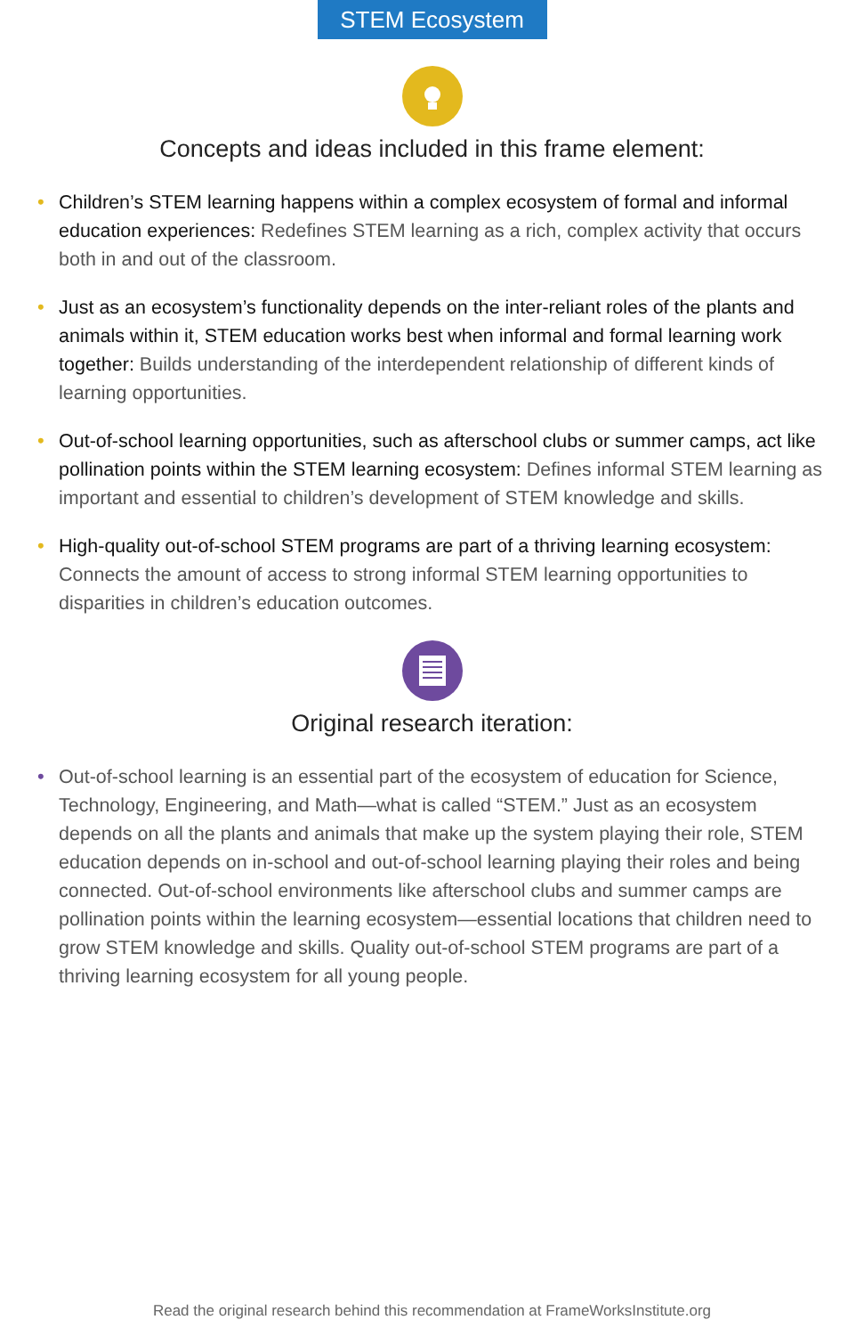STEM Ecosystem
Concepts and ideas included in this frame element:
• Children’s STEM learning happens within a complex ecosystem of formal and informal education experiences: Redefines STEM learning as a rich, complex activity that occurs both in and out of the classroom.
• Just as an ecosystem’s functionality depends on the inter-reliant roles of the plants and animals within it, STEM education works best when informal and formal learning work together: Builds understanding of the interdependent relationship of different kinds of learning opportunities.
• Out-of-school learning opportunities, such as afterschool clubs or summer camps, act like pollination points within the STEM learning ecosystem: Defines informal STEM learning as important and essential to children’s development of STEM knowledge and skills.
• High-quality out-of-school STEM programs are part of a thriving learning ecosystem: Connects the amount of access to strong informal STEM learning opportunities to disparities in children’s education outcomes.
Original research iteration:
• Out-of-school learning is an essential part of the ecosystem of education for Science, Technology, Engineering, and Math—what is called “STEM.” Just as an ecosystem depends on all the plants and animals that make up the system playing their role, STEM education depends on in-school and out-of-school learning playing their roles and being connected. Out-of-school environments like afterschool clubs and summer camps are pollination points within the learning ecosystem—essential locations that children need to grow STEM knowledge and skills. Quality out-of-school STEM programs are part of a thriving learning ecosystem for all young people.
Read the original research behind this recommendation at FrameWorksInstitute.org